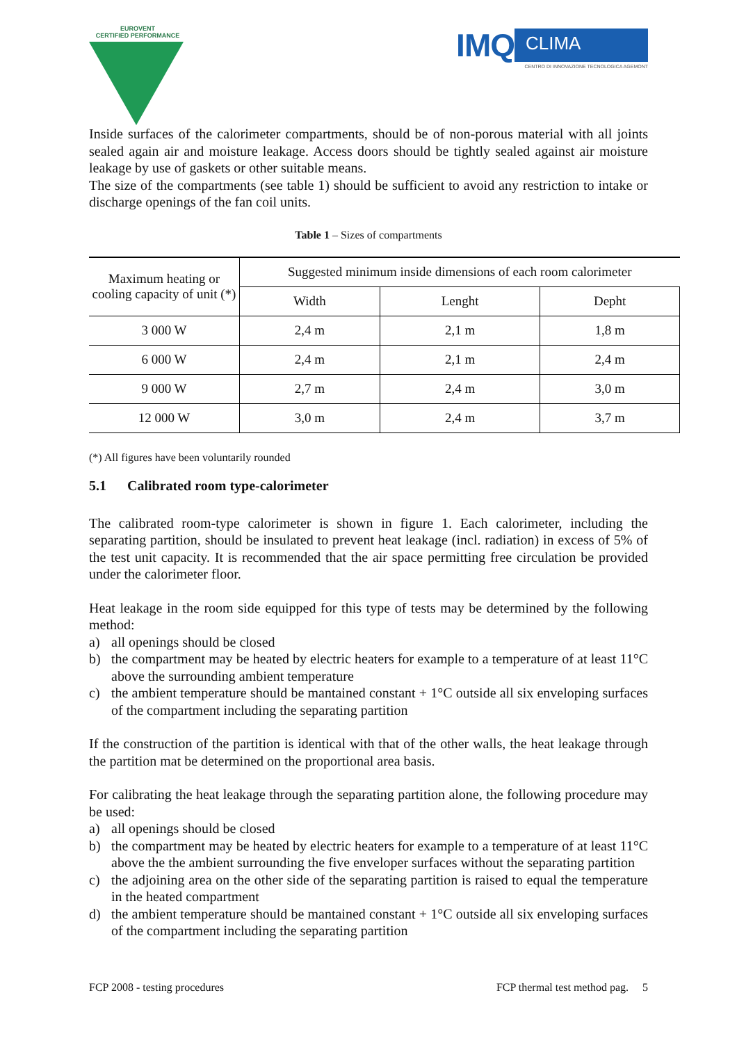EUROVENT
CERTIFIED PERFORMANCE
IMQ CLIMA
CENTRO DI INNOVAZIONE TECNOLOGICA AGEMONT
Inside surfaces of the calorimeter compartments, should be of non-porous material with all joints sealed again air and moisture leakage. Access doors should be tightly sealed against air moisture leakage by use of gaskets or other suitable means.
The size of the compartments (see table 1) should be sufficient to avoid any restriction to intake or discharge openings of the fan coil units.
Table 1 – Sizes of compartments
| Maximum heating or cooling capacity of unit (*) | Suggested minimum inside dimensions of each room calorimeter | | |
| | Width | Lenght | Depht |
| 3 000 W | 2,4 m | 2,1 m | 1,8 m |
| 6 000 W | 2,4 m | 2,1 m | 2,4 m |
| 9 000 W | 2,7 m | 2,4 m | 3,0 m |
| 12 000 W | 3,0 m | 2,4 m | 3,7 m |
(*) All figures have been voluntarily rounded
5.1 Calibrated room type-calorimeter
The calibrated room-type calorimeter is shown in figure 1. Each calorimeter, including the separating partition, should be insulated to prevent heat leakage (incl. radiation) in excess of 5% of the test unit capacity. It is recommended that the air space permitting free circulation be provided under the calorimeter floor.
Heat leakage in the room side equipped for this type of tests may be determined by the following method:
a) all openings should be closed
b) the compartment may be heated by electric heaters for example to a temperature of at least 11°C above the surrounding ambient temperature
c) the ambient temperature should be mantained constant + 1°C outside all six enveloping surfaces of the compartment including the separating partition
If the construction of the partition is identical with that of the other walls, the heat leakage through the partition mat be determined on the proportional area basis.
For calibrating the heat leakage through the separating partition alone, the following procedure may be used:
a) all openings should be closed
b) the compartment may be heated by electric heaters for example to a temperature of at least 11°C above the the ambient surrounding the five enveloper surfaces without the separating partition
c) the adjoining area on the other side of the separating partition is raised to equal the temperature in the heated compartment
d) the ambient temperature should be mantained constant + 1°C outside all six enveloping surfaces of the compartment including the separating partition
FCP 2008 - testing procedures FCP thermal test method pag. 5